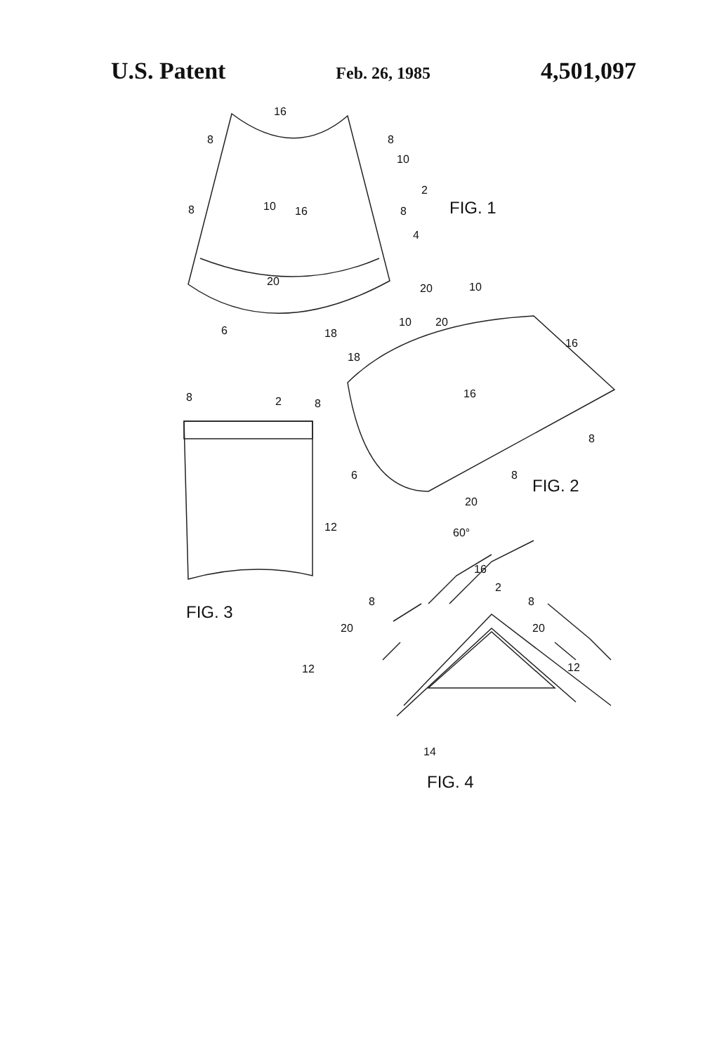U.S. Patent Feb. 26, 1985 4,501,097
16
8 8
10
2
FIG. 1
8 10 16 8
4
20
20 10
10 20
6 18
16
18
8 2 8
16
8
6 8
FIG. 2
20
12 60°
16
2
FIG. 3
8 8
20 20
12 12
14
FIG. 4